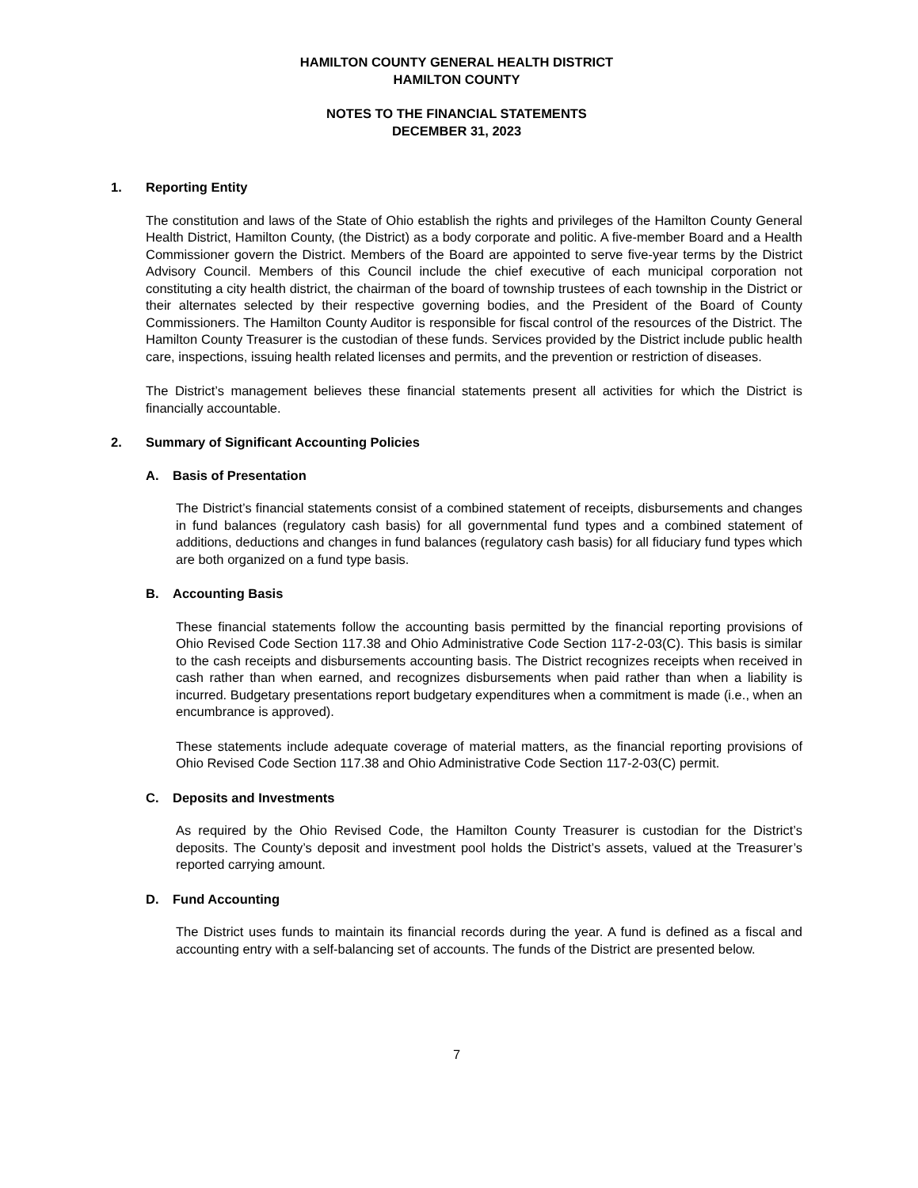HAMILTON COUNTY GENERAL HEALTH DISTRICT
HAMILTON COUNTY
NOTES TO THE FINANCIAL STATEMENTS
DECEMBER 31, 2023
1. Reporting Entity
The constitution and laws of the State of Ohio establish the rights and privileges of the Hamilton County General Health District, Hamilton County, (the District) as a body corporate and politic. A five-member Board and a Health Commissioner govern the District. Members of the Board are appointed to serve five-year terms by the District Advisory Council. Members of this Council include the chief executive of each municipal corporation not constituting a city health district, the chairman of the board of township trustees of each township in the District or their alternates selected by their respective governing bodies, and the President of the Board of County Commissioners. The Hamilton County Auditor is responsible for fiscal control of the resources of the District. The Hamilton County Treasurer is the custodian of these funds. Services provided by the District include public health care, inspections, issuing health related licenses and permits, and the prevention or restriction of diseases.
The District’s management believes these financial statements present all activities for which the District is financially accountable.
2. Summary of Significant Accounting Policies
A. Basis of Presentation
The District’s financial statements consist of a combined statement of receipts, disbursements and changes in fund balances (regulatory cash basis) for all governmental fund types and a combined statement of additions, deductions and changes in fund balances (regulatory cash basis) for all fiduciary fund types which are both organized on a fund type basis.
B. Accounting Basis
These financial statements follow the accounting basis permitted by the financial reporting provisions of Ohio Revised Code Section 117.38 and Ohio Administrative Code Section 117-2-03(C). This basis is similar to the cash receipts and disbursements accounting basis. The District recognizes receipts when received in cash rather than when earned, and recognizes disbursements when paid rather than when a liability is incurred. Budgetary presentations report budgetary expenditures when a commitment is made (i.e., when an encumbrance is approved).
These statements include adequate coverage of material matters, as the financial reporting provisions of Ohio Revised Code Section 117.38 and Ohio Administrative Code Section 117-2-03(C) permit.
C. Deposits and Investments
As required by the Ohio Revised Code, the Hamilton County Treasurer is custodian for the District’s deposits. The County’s deposit and investment pool holds the District’s assets, valued at the Treasurer’s reported carrying amount.
D. Fund Accounting
The District uses funds to maintain its financial records during the year. A fund is defined as a fiscal and accounting entry with a self-balancing set of accounts. The funds of the District are presented below.
7